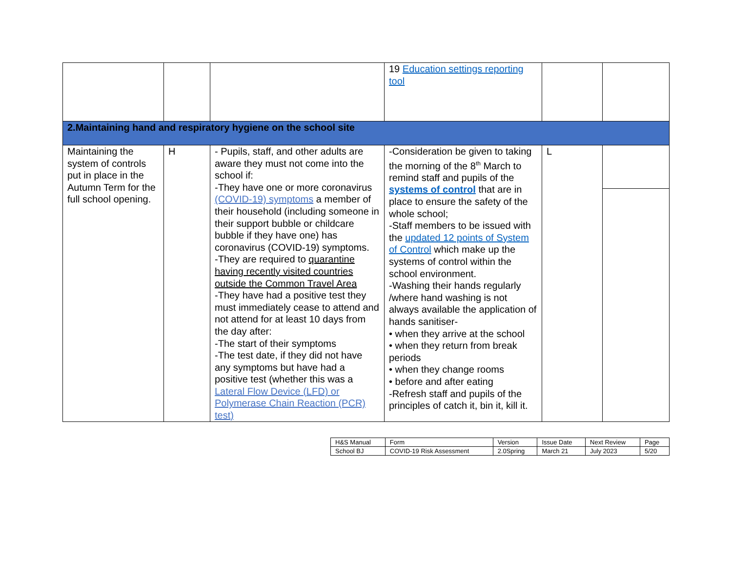| | | | 19 Education settings reporting tool | | |
| 2.Maintaining hand and respiratory hygiene on the school site | | | | | |
| Maintaining the system of controls put in place in the Autumn Term for the full school opening. | H | - Pupils, staff, and other adults are aware they must not come into the school if: -They have one or more coronavirus (COVID-19) symptoms a member of their household (including someone in their support bubble or childcare bubble if they have one) has coronavirus (COVID-19) symptoms. -They are required to quarantine having recently visited countries outside the Common Travel Area -They have had a positive test they must immediately cease to attend and not attend for at least 10 days from the day after: -The start of their symptoms -The test date, if they did not have any symptoms but have had a positive test (whether this was a Lateral Flow Device (LFD) or Polymerase Chain Reaction (PCR) test) | -Consideration be given to taking the morning of the 8<sup>th</sup> March to remind staff and pupils of the systems of control that are in place to ensure the safety of the whole school; -Staff members to be issued with the updated 12 points of System of Control which make up the systems of control within the school environment. -Washing their hands regularly /where hand washing is not always available the application of hands sanitiser- • when they arrive at the school • when they return from break periods • when they change rooms • before and after eating -Refresh staff and pupils of the principles of catch it, bin it, kill it. | L | |
| H&S Manual | Form | Version | Issue Date | Next Review | Page |
| School BJ | COVID-19 Risk Assessment | 2.0Spring | March 21 | July 2023 | 5/20 |